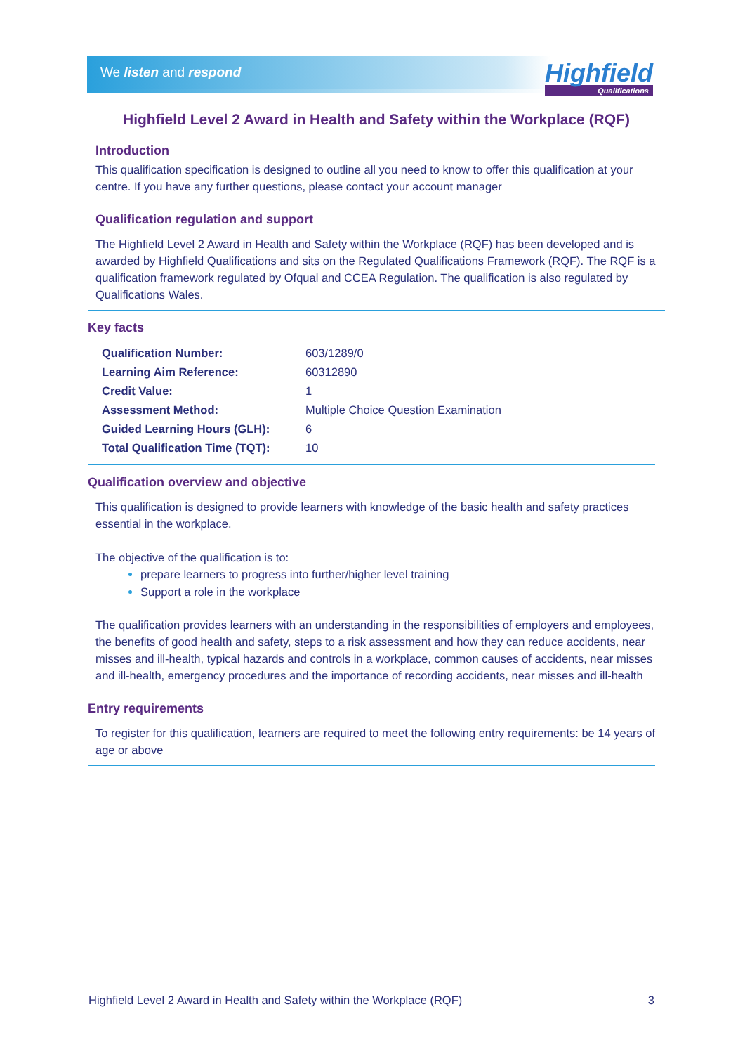We listen and respond
Highfield
Qualifications
Highfield Level 2 Award in Health and Safety within the Workplace (RQF)
Introduction
This qualification specification is designed to outline all you need to know to offer this qualification at your centre. If you have any further questions, please contact your account manager
Qualification regulation and support
The Highfield Level 2 Award in Health and Safety within the Workplace (RQF) has been developed and is awarded by Highfield Qualifications and sits on the Regulated Qualifications Framework (RQF). The RQF is a qualification framework regulated by Ofqual and CCEA Regulation. The qualification is also regulated by Qualifications Wales.
Key facts
| Qualification Number: | 603/1289/0 |
| Learning Aim Reference: | 60312890 |
| Credit Value: | 1 |
| Assessment Method: | Multiple Choice Question Examination |
| Guided Learning Hours (GLH): | 6 |
| Total Qualification Time (TQT): | 10 |
Qualification overview and objective
This qualification is designed to provide learners with knowledge of the basic health and safety practices essential in the workplace.
The objective of the qualification is to:
prepare learners to progress into further/higher level training
Support a role in the workplace
The qualification provides learners with an understanding in the responsibilities of employers and employees, the benefits of good health and safety, steps to a risk assessment and how they can reduce accidents, near misses and ill-health, typical hazards and controls in a workplace, common causes of accidents, near misses and ill-health, emergency procedures and the importance of recording accidents, near misses and ill-health
Entry requirements
To register for this qualification, learners are required to meet the following entry requirements: be 14 years of age or above
Highfield Level 2 Award in Health and Safety within the Workplace (RQF) 3